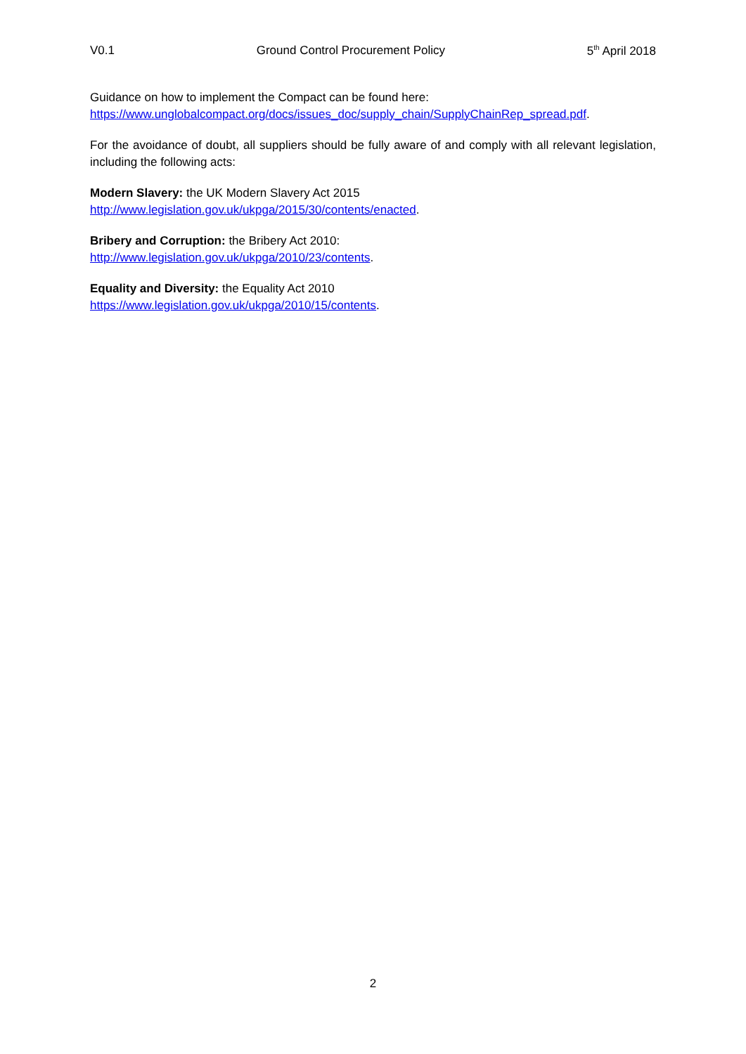V0.1 Ground Control Procurement Policy 5<sup>th</sup> April 2018
Guidance on how to implement the Compact can be found here:
https://www.unglobalcompact.org/docs/issues_doc/supply_chain/SupplyChainRep_spread.pdf.
For the avoidance of doubt, all suppliers should be fully aware of and comply with all relevant legislation, including the following acts:
Modern Slavery: the UK Modern Slavery Act 2015
http://www.legislation.gov.uk/ukpga/2015/30/contents/enacted.
Bribery and Corruption: the Bribery Act 2010:
http://www.legislation.gov.uk/ukpga/2010/23/contents.
Equality and Diversity: the Equality Act 2010
https://www.legislation.gov.uk/ukpga/2010/15/contents.
2